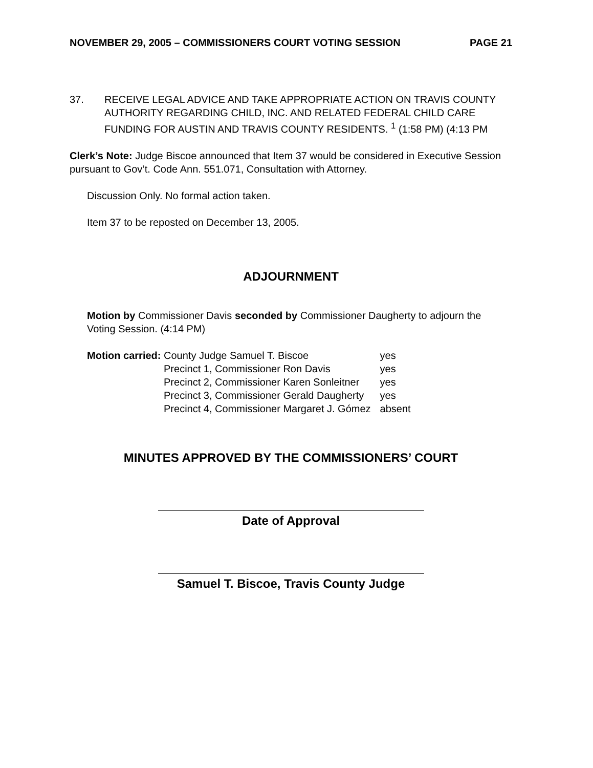NOVEMBER 29, 2005 – COMMISSIONERS COURT VOTING SESSION PAGE 21
37. RECEIVE LEGAL ADVICE AND TAKE APPROPRIATE ACTION ON TRAVIS COUNTY AUTHORITY REGARDING CHILD, INC. AND RELATED FEDERAL CHILD CARE FUNDING FOR AUSTIN AND TRAVIS COUNTY RESIDENTS. <sup>1</sup> (1:58 PM) (4:13 PM
Clerk’s Note: Judge Biscoe announced that Item 37 would be considered in Executive Session pursuant to Gov’t. Code Ann. 551.071, Consultation with Attorney.
Discussion Only. No formal action taken.
Item 37 to be reposted on December 13, 2005.
ADJOURNMENT
Motion by Commissioner Davis seconded by Commissioner Daugherty to adjourn the Voting Session. (4:14 PM)
| Motion carried: | County Judge Samuel T. Biscoe | yes |
| | Precinct 1, Commissioner Ron Davis | yes |
| | Precinct 2, Commissioner Karen Sonleitner | yes |
| | Precinct 3, Commissioner Gerald Daugherty | yes |
| | Precinct 4, Commissioner Margaret J. Gómez | absent |
MINUTES APPROVED BY THE COMMISSIONERS’ COURT
Date of Approval
Samuel T. Biscoe, Travis County Judge